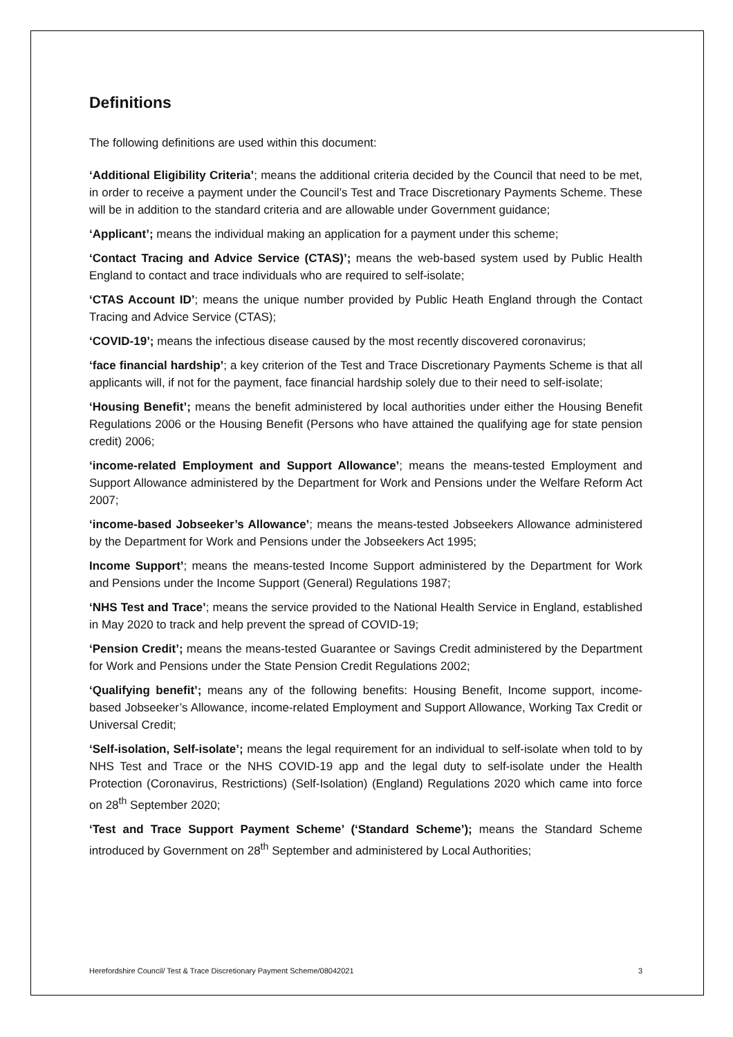Definitions
The following definitions are used within this document:
‘Additional Eligibility Criteria’; means the additional criteria decided by the Council that need to be met, in order to receive a payment under the Council’s Test and Trace Discretionary Payments Scheme. These will be in addition to the standard criteria and are allowable under Government guidance;
‘Applicant’; means the individual making an application for a payment under this scheme;
‘Contact Tracing and Advice Service (CTAS)’; means the web-based system used by Public Health England to contact and trace individuals who are required to self-isolate;
‘CTAS Account ID’; means the unique number provided by Public Heath England through the Contact Tracing and Advice Service (CTAS);
‘COVID-19’; means the infectious disease caused by the most recently discovered coronavirus;
‘face financial hardship’; a key criterion of the Test and Trace Discretionary Payments Scheme is that all applicants will, if not for the payment, face financial hardship solely due to their need to self-isolate;
‘Housing Benefit’; means the benefit administered by local authorities under either the Housing Benefit Regulations 2006 or the Housing Benefit (Persons who have attained the qualifying age for state pension credit) 2006;
‘income-related Employment and Support Allowance’; means the means-tested Employment and Support Allowance administered by the Department for Work and Pensions under the Welfare Reform Act 2007;
‘income-based Jobseeker’s Allowance’; means the means-tested Jobseekers Allowance administered by the Department for Work and Pensions under the Jobseekers Act 1995;
Income Support’; means the means-tested Income Support administered by the Department for Work and Pensions under the Income Support (General) Regulations 1987;
‘NHS Test and Trace’; means the service provided to the National Health Service in England, established in May 2020 to track and help prevent the spread of COVID-19;
‘Pension Credit’; means the means-tested Guarantee or Savings Credit administered by the Department for Work and Pensions under the State Pension Credit Regulations 2002;
‘Qualifying benefit’; means any of the following benefits: Housing Benefit, Income support, income-based Jobseeker’s Allowance, income-related Employment and Support Allowance, Working Tax Credit or Universal Credit;
‘Self-isolation, Self-isolate’; means the legal requirement for an individual to self-isolate when told to by NHS Test and Trace or the NHS COVID-19 app and the legal duty to self-isolate under the Health Protection (Coronavirus, Restrictions) (Self-Isolation) (England) Regulations 2020 which came into force on 28<sup>th</sup> September 2020;
‘Test and Trace Support Payment Scheme’ (‘Standard Scheme’); means the Standard Scheme introduced by Government on 28<sup>th</sup> September and administered by Local Authorities;
Herefordshire Council/ Test & Trace Discretionary Payment Scheme/08042021 3